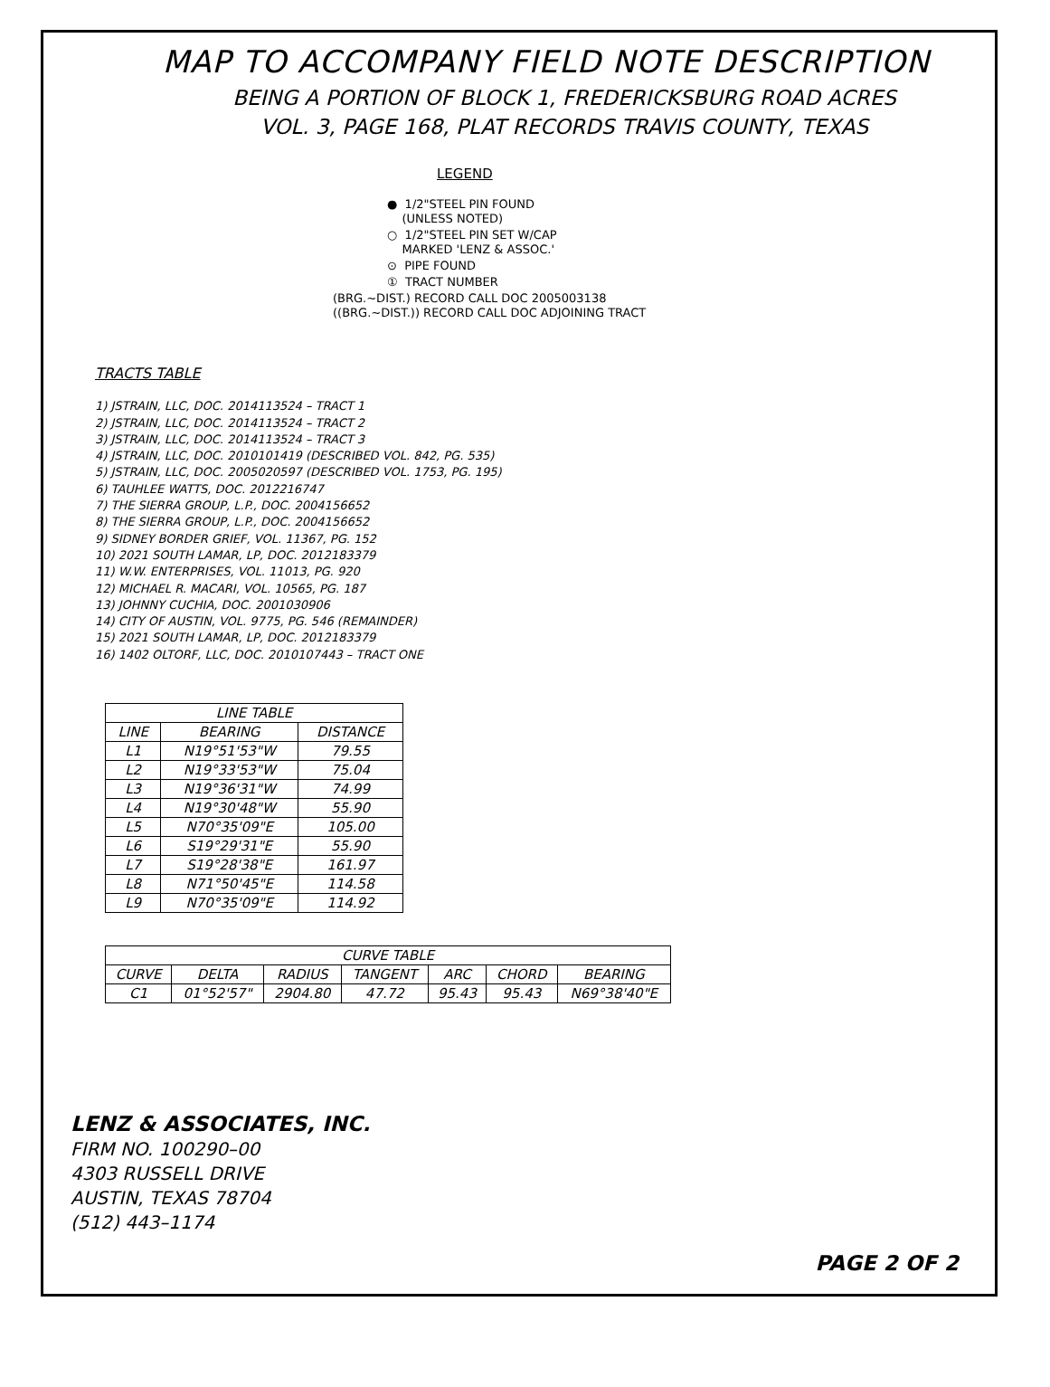MAP TO ACCOMPANY FIELD NOTE DESCRIPTION
BEING A PORTION OF BLOCK 1, FREDERICKSBURG ROAD ACRES
VOL. 3, PAGE 168, PLAT RECORDS TRAVIS COUNTY, TEXAS
LEGEND
● 1/2"STEEL PIN FOUND
(UNLESS NOTED)
○ 1/2"STEEL PIN SET W/CAP
MARKED 'LENZ & ASSOC.'
⊙ PIPE FOUND
① TRACT NUMBER
(BRG.~DIST.) RECORD CALL DOC 2005003138
((BRG.~DIST.)) RECORD CALL DOC ADJOINING TRACT
TRACTS TABLE
1) JSTRAIN, LLC, DOC. 2014113524 – TRACT 1
2) JSTRAIN, LLC, DOC. 2014113524 – TRACT 2
3) JSTRAIN, LLC, DOC. 2014113524 – TRACT 3
4) JSTRAIN, LLC, DOC. 2010101419 (DESCRIBED VOL. 842, PG. 535)
5) JSTRAIN, LLC, DOC. 2005020597 (DESCRIBED VOL. 1753, PG. 195)
6) TAUHLEE WATTS, DOC. 2012216747
7) THE SIERRA GROUP, L.P., DOC. 2004156652
8) THE SIERRA GROUP, L.P., DOC. 2004156652
9) SIDNEY BORDER GRIEF, VOL. 11367, PG. 152
10) 2021 SOUTH LAMAR, LP, DOC. 2012183379
11) W.W. ENTERPRISES, VOL. 11013, PG. 920
12) MICHAEL R. MACARI, VOL. 10565, PG. 187
13) JOHNNY CUCHIA, DOC. 2001030906
14) CITY OF AUSTIN, VOL. 9775, PG. 546 (REMAINDER)
15) 2021 SOUTH LAMAR, LP, DOC. 2012183379
16) 1402 OLTORF, LLC, DOC. 2010107443 – TRACT ONE
| LINE TABLE | | |
| --- | --- | --- |
| LINE | BEARING | DISTANCE |
| L1 | N19°51'53"W | 79.55 |
| L2 | N19°33'53"W | 75.04 |
| L3 | N19°36'31"W | 74.99 |
| L4 | N19°30'48"W | 55.90 |
| L5 | N70°35'09"E | 105.00 |
| L6 | S19°29'31"E | 55.90 |
| L7 | S19°28'38"E | 161.97 |
| L8 | N71°50'45"E | 114.58 |
| L9 | N70°35'09"E | 114.92 |
| CURVE TABLE | | | | | | |
| --- | --- | --- | --- | --- | --- | --- |
| CURVE | DELTA | RADIUS | TANGENT | ARC | CHORD | BEARING |
| C1 | 01°52'57" | 2904.80 | 47.72 | 95.43 | 95.43 | N69°38'40"E |
LENZ & ASSOCIATES, INC.
FIRM NO. 100290–00
4303 RUSSELL DRIVE
AUSTIN, TEXAS 78704
(512) 443–1174
PAGE 2 OF 2